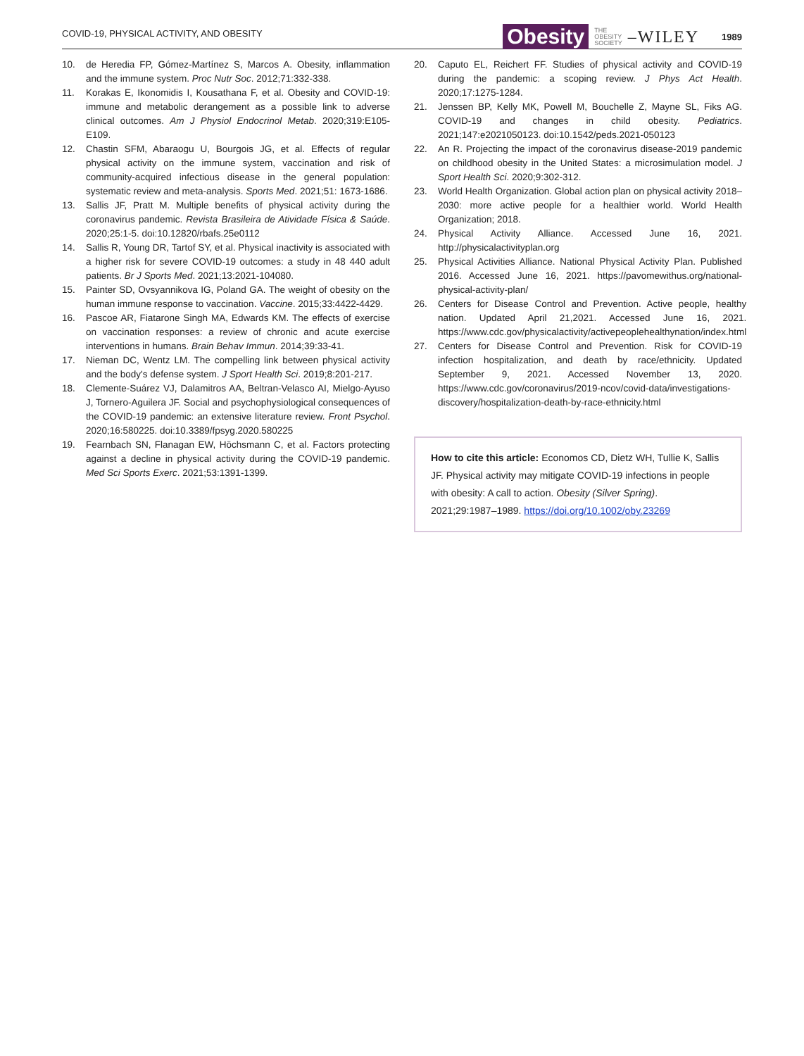COVID-19, PHYSICAL ACTIVITY, AND OBESITY
Obesity THE
OBESITY
SOCIETY –WILEY 1989
10. de Heredia FP, Gómez-Martínez S, Marcos A. Obesity, inflammation and the immune system. Proc Nutr Soc. 2012;71:332-338.
11. Korakas E, Ikonomidis I, Kousathana F, et al. Obesity and COVID-19: immune and metabolic derangement as a possible link to adverse clinical outcomes. Am J Physiol Endocrinol Metab. 2020;319:E105-E109.
12. Chastin SFM, Abaraogu U, Bourgois JG, et al. Effects of regular physical activity on the immune system, vaccination and risk of community-acquired infectious disease in the general population: systematic review and meta-analysis. Sports Med. 2021;51: 1673-1686.
13. Sallis JF, Pratt M. Multiple benefits of physical activity during the coronavirus pandemic. Revista Brasileira de Atividade Física & Saúde. 2020;25:1-5. doi:10.12820/rbafs.25e0112
14. Sallis R, Young DR, Tartof SY, et al. Physical inactivity is associated with a higher risk for severe COVID-19 outcomes: a study in 48 440 adult patients. Br J Sports Med. 2021;13:2021-104080.
15. Painter SD, Ovsyannikova IG, Poland GA. The weight of obesity on the human immune response to vaccination. Vaccine. 2015;33:4422-4429.
16. Pascoe AR, Fiatarone Singh MA, Edwards KM. The effects of exercise on vaccination responses: a review of chronic and acute exercise interventions in humans. Brain Behav Immun. 2014;39:33-41.
17. Nieman DC, Wentz LM. The compelling link between physical activity and the body's defense system. J Sport Health Sci. 2019;8:201-217.
18. Clemente-Suárez VJ, Dalamitros AA, Beltran-Velasco AI, Mielgo-Ayuso J, Tornero-Aguilera JF. Social and psychophysiological consequences of the COVID-19 pandemic: an extensive literature review. Front Psychol. 2020;16:580225. doi:10.3389/fpsyg.2020.580225
19. Fearnbach SN, Flanagan EW, Höchsmann C, et al. Factors protecting against a decline in physical activity during the COVID-19 pandemic. Med Sci Sports Exerc. 2021;53:1391-1399.
20. Caputo EL, Reichert FF. Studies of physical activity and COVID-19 during the pandemic: a scoping review. J Phys Act Health. 2020;17:1275-1284.
21. Jenssen BP, Kelly MK, Powell M, Bouchelle Z, Mayne SL, Fiks AG. COVID-19 and changes in child obesity. Pediatrics. 2021;147:e2021050123. doi:10.1542/peds.2021-050123
22. An R. Projecting the impact of the coronavirus disease-2019 pandemic on childhood obesity in the United States: a microsimulation model. J Sport Health Sci. 2020;9:302-312.
23. World Health Organization. Global action plan on physical activity 2018–2030: more active people for a healthier world. World Health Organization; 2018.
24. Physical Activity Alliance. Accessed June 16, 2021. http://physicalactivityplan.org
25. Physical Activities Alliance. National Physical Activity Plan. Published 2016. Accessed June 16, 2021. https://pavomewithus.org/national-physical-activity-plan/
26. Centers for Disease Control and Prevention. Active people, healthy nation. Updated April 21,2021. Accessed June 16, 2021. https://www.cdc.gov/physicalactivity/activepeoplehealthynation/index.html
27. Centers for Disease Control and Prevention. Risk for COVID-19 infection hospitalization, and death by race/ethnicity. Updated September 9, 2021. Accessed November 13, 2020. https://www.cdc.gov/coronavirus/2019-ncov/covid-data/investigations-discovery/hospitalization-death-by-race-ethnicity.html
How to cite this article: Economos CD, Dietz WH, Tullie K, Sallis JF. Physical activity may mitigate COVID-19 infections in people with obesity: A call to action. Obesity (Silver Spring). 2021;29:1987–1989. https://doi.org/10.1002/oby.23269